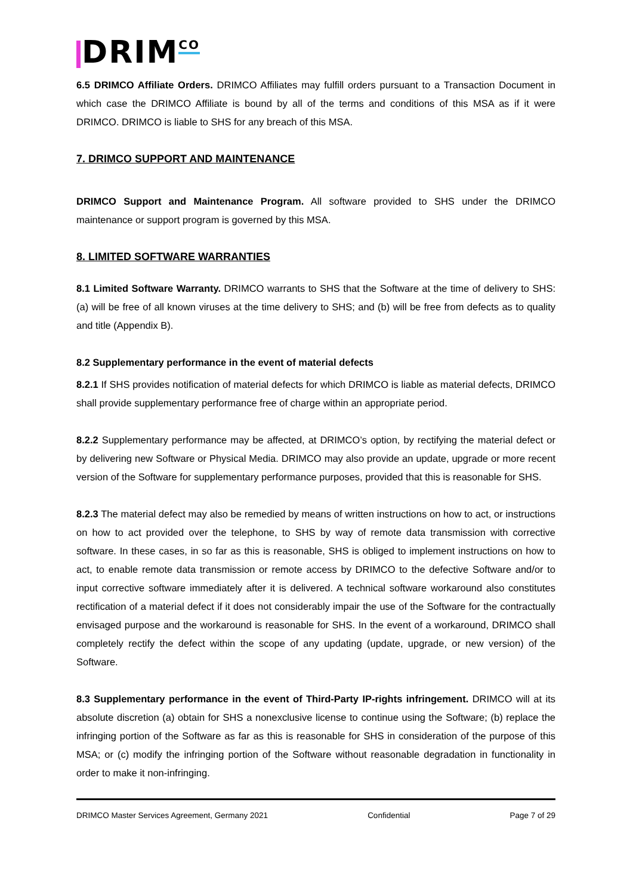DRIMCO
6.5 DRIMCO Affiliate Orders. DRIMCO Affiliates may fulfill orders pursuant to a Transaction Document in which case the DRIMCO Affiliate is bound by all of the terms and conditions of this MSA as if it were DRIMCO. DRIMCO is liable to SHS for any breach of this MSA.
7. DRIMCO SUPPORT AND MAINTENANCE
DRIMCO Support and Maintenance Program. All software provided to SHS under the DRIMCO maintenance or support program is governed by this MSA.
8. LIMITED SOFTWARE WARRANTIES
8.1 Limited Software Warranty. DRIMCO warrants to SHS that the Software at the time of delivery to SHS: (a) will be free of all known viruses at the time delivery to SHS; and (b) will be free from defects as to quality and title (Appendix B).
8.2 Supplementary performance in the event of material defects
8.2.1 If SHS provides notification of material defects for which DRIMCO is liable as material defects, DRIMCO shall provide supplementary performance free of charge within an appropriate period.
8.2.2 Supplementary performance may be affected, at DRIMCO’s option, by rectifying the material defect or by delivering new Software or Physical Media. DRIMCO may also provide an update, upgrade or more recent version of the Software for supplementary performance purposes, provided that this is reasonable for SHS.
8.2.3 The material defect may also be remedied by means of written instructions on how to act, or instructions on how to act provided over the telephone, to SHS by way of remote data transmission with corrective software. In these cases, in so far as this is reasonable, SHS is obliged to implement instructions on how to act, to enable remote data transmission or remote access by DRIMCO to the defective Software and/or to input corrective software immediately after it is delivered. A technical software workaround also constitutes rectification of a material defect if it does not considerably impair the use of the Software for the contractually envisaged purpose and the workaround is reasonable for SHS. In the event of a workaround, DRIMCO shall completely rectify the defect within the scope of any updating (update, upgrade, or new version) of the Software.
8.3 Supplementary performance in the event of Third-Party IP-rights infringement. DRIMCO will at its absolute discretion (a) obtain for SHS a nonexclusive license to continue using the Software; (b) replace the infringing portion of the Software as far as this is reasonable for SHS in consideration of the purpose of this MSA; or (c) modify the infringing portion of the Software without reasonable degradation in functionality in order to make it non-infringing.
DRIMCO Master Services Agreement, Germany 2021 Confidential Page 7 of 29